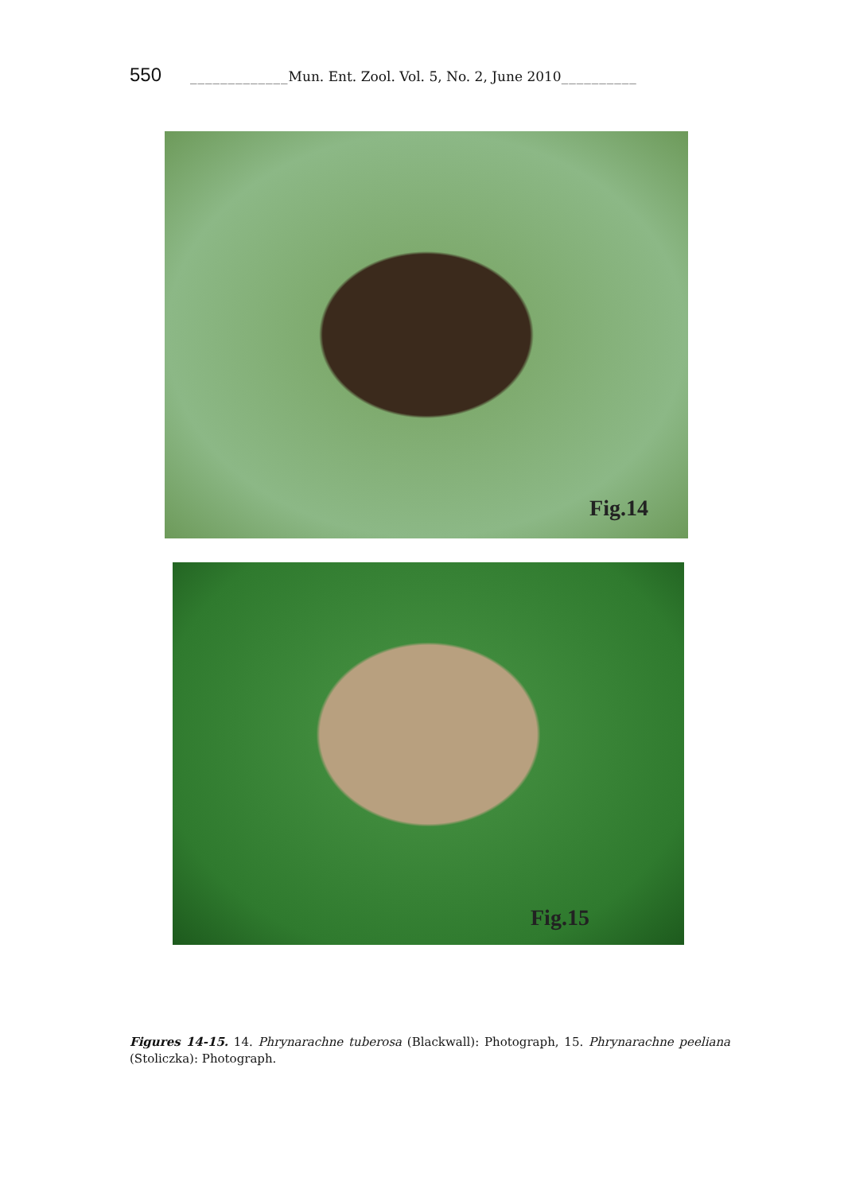550 _____________ Mun. Ent. Zool. Vol. 5, No. 2, June 2010 __________
Fig.14
Fig.15
Figures 14-15. 14. Phrynarachne tuberosa (Blackwall): Photograph, 15. Phrynarachne peeliana (Stoliczka): Photograph.